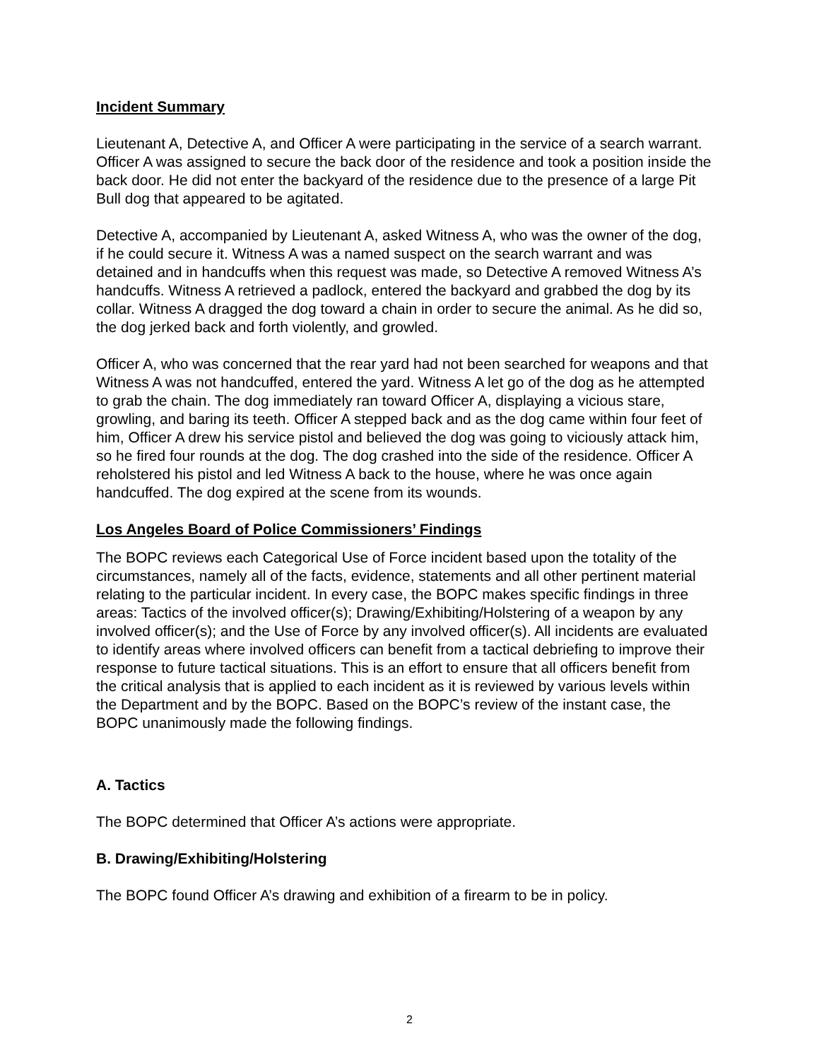Incident Summary
Lieutenant A, Detective A, and Officer A were participating in the service of a search warrant. Officer A was assigned to secure the back door of the residence and took a position inside the back door. He did not enter the backyard of the residence due to the presence of a large Pit Bull dog that appeared to be agitated.
Detective A, accompanied by Lieutenant A, asked Witness A, who was the owner of the dog, if he could secure it. Witness A was a named suspect on the search warrant and was detained and in handcuffs when this request was made, so Detective A removed Witness A’s handcuffs. Witness A retrieved a padlock, entered the backyard and grabbed the dog by its collar. Witness A dragged the dog toward a chain in order to secure the animal. As he did so, the dog jerked back and forth violently, and growled.
Officer A, who was concerned that the rear yard had not been searched for weapons and that Witness A was not handcuffed, entered the yard. Witness A let go of the dog as he attempted to grab the chain. The dog immediately ran toward Officer A, displaying a vicious stare, growling, and baring its teeth. Officer A stepped back and as the dog came within four feet of him, Officer A drew his service pistol and believed the dog was going to viciously attack him, so he fired four rounds at the dog. The dog crashed into the side of the residence. Officer A reholstered his pistol and led Witness A back to the house, where he was once again handcuffed. The dog expired at the scene from its wounds.
Los Angeles Board of Police Commissioners’ Findings
The BOPC reviews each Categorical Use of Force incident based upon the totality of the circumstances, namely all of the facts, evidence, statements and all other pertinent material relating to the particular incident. In every case, the BOPC makes specific findings in three areas: Tactics of the involved officer(s); Drawing/Exhibiting/Holstering of a weapon by any involved officer(s); and the Use of Force by any involved officer(s). All incidents are evaluated to identify areas where involved officers can benefit from a tactical debriefing to improve their response to future tactical situations. This is an effort to ensure that all officers benefit from the critical analysis that is applied to each incident as it is reviewed by various levels within the Department and by the BOPC. Based on the BOPC’s review of the instant case, the BOPC unanimously made the following findings.
A. Tactics
The BOPC determined that Officer A’s actions were appropriate.
B. Drawing/Exhibiting/Holstering
The BOPC found Officer A’s drawing and exhibition of a firearm to be in policy.
2